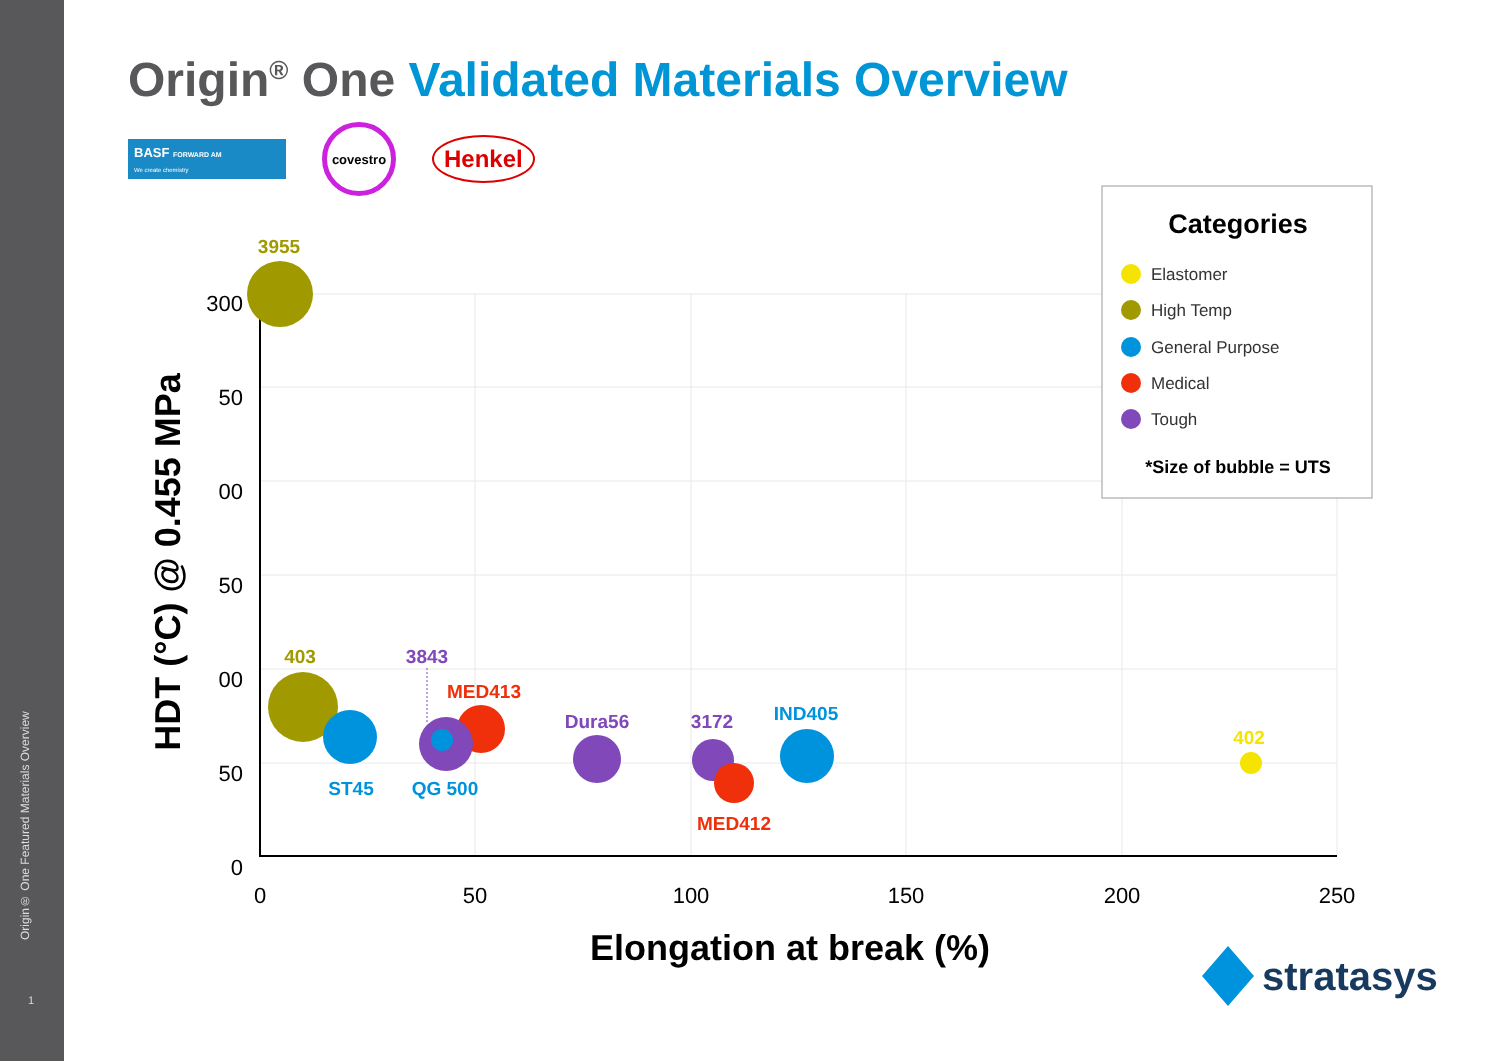Origin® One Featured Materials Overview
1
Origin<sup>®</sup> One Validated Materials Overview
BASF FORWARD AM
We create chemistry
covestro
Henkel
300
50
00
50
00
50
0
0
50
100
150
200
250
Elongation at break (%)
HDT (°C) @ 0.455 MPa
3955
403
3843
MED413
Dura56
3172
IND405
402
ST45
QG 500
MED412
Categories
Elastomer
High Temp
General Purpose
Medical
Tough
*Size of bubble = UTS
stratasys